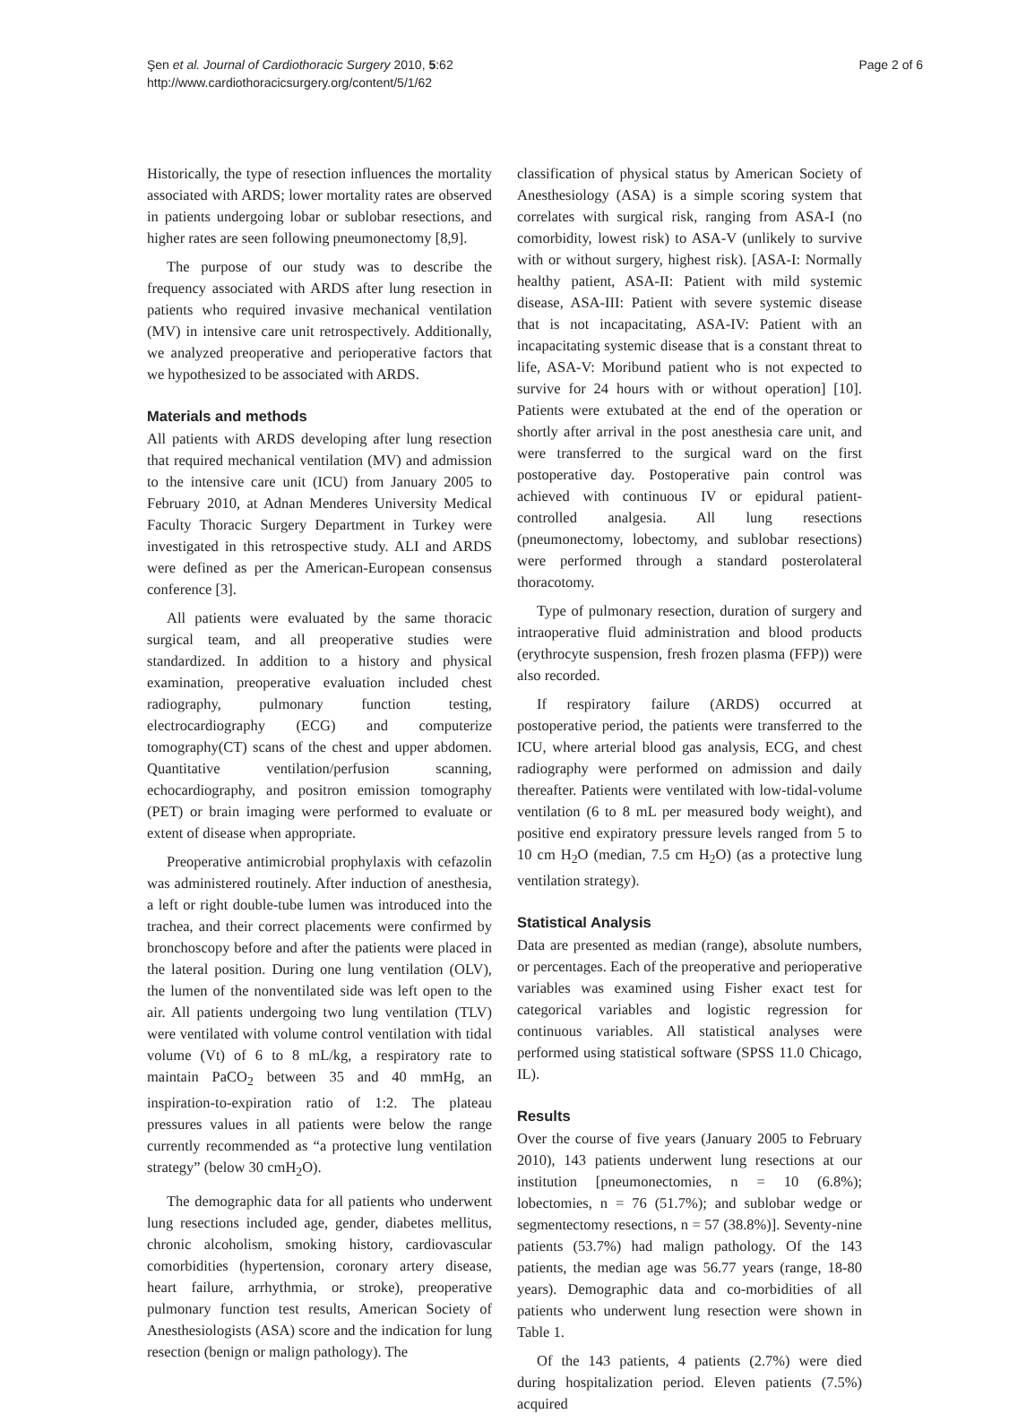Şen et al. Journal of Cardiothoracic Surgery 2010, 5:62
http://www.cardiothoracicsurgery.org/content/5/1/62
Page 2 of 6
Historically, the type of resection influences the mortality associated with ARDS; lower mortality rates are observed in patients undergoing lobar or sublobar resections, and higher rates are seen following pneumonectomy [8,9].
The purpose of our study was to describe the frequency associated with ARDS after lung resection in patients who required invasive mechanical ventilation (MV) in intensive care unit retrospectively. Additionally, we analyzed preoperative and perioperative factors that we hypothesized to be associated with ARDS.
Materials and methods
All patients with ARDS developing after lung resection that required mechanical ventilation (MV) and admission to the intensive care unit (ICU) from January 2005 to February 2010, at Adnan Menderes University Medical Faculty Thoracic Surgery Department in Turkey were investigated in this retrospective study. ALI and ARDS were defined as per the American-European consensus conference [3].
All patients were evaluated by the same thoracic surgical team, and all preoperative studies were standardized. In addition to a history and physical examination, preoperative evaluation included chest radiography, pulmonary function testing, electrocardiography (ECG) and computerize tomography(CT) scans of the chest and upper abdomen. Quantitative ventilation/perfusion scanning, echocardiography, and positron emission tomography (PET) or brain imaging were performed to evaluate or extent of disease when appropriate.
Preoperative antimicrobial prophylaxis with cefazolin was administered routinely. After induction of anesthesia, a left or right double-tube lumen was introduced into the trachea, and their correct placements were confirmed by bronchoscopy before and after the patients were placed in the lateral position. During one lung ventilation (OLV), the lumen of the nonventilated side was left open to the air. All patients undergoing two lung ventilation (TLV) were ventilated with volume control ventilation with tidal volume (Vt) of 6 to 8 mL/kg, a respiratory rate to maintain PaCO<sub>2</sub> between 35 and 40 mmHg, an inspiration-to-expiration ratio of 1:2. The plateau pressures values in all patients were below the range currently recommended as “a protective lung ventilation strategy” (below 30 cmH<sub>2</sub>O).
The demographic data for all patients who underwent lung resections included age, gender, diabetes mellitus, chronic alcoholism, smoking history, cardiovascular comorbidities (hypertension, coronary artery disease, heart failure, arrhythmia, or stroke), preoperative pulmonary function test results, American Society of Anesthesiologists (ASA) score and the indication for lung resection (benign or malign pathology). The
classification of physical status by American Society of Anesthesiology (ASA) is a simple scoring system that correlates with surgical risk, ranging from ASA-I (no comorbidity, lowest risk) to ASA-V (unlikely to survive with or without surgery, highest risk). [ASA-I: Normally healthy patient, ASA-II: Patient with mild systemic disease, ASA-III: Patient with severe systemic disease that is not incapacitating, ASA-IV: Patient with an incapacitating systemic disease that is a constant threat to life, ASA-V: Moribund patient who is not expected to survive for 24 hours with or without operation] [10]. Patients were extubated at the end of the operation or shortly after arrival in the post anesthesia care unit, and were transferred to the surgical ward on the first postoperative day. Postoperative pain control was achieved with continuous IV or epidural patient-controlled analgesia. All lung resections (pneumonectomy, lobectomy, and sublobar resections) were performed through a standard posterolateral thoracotomy.
Type of pulmonary resection, duration of surgery and intraoperative fluid administration and blood products (erythrocyte suspension, fresh frozen plasma (FFP)) were also recorded.
If respiratory failure (ARDS) occurred at postoperative period, the patients were transferred to the ICU, where arterial blood gas analysis, ECG, and chest radiography were performed on admission and daily thereafter. Patients were ventilated with low-tidal-volume ventilation (6 to 8 mL per measured body weight), and positive end expiratory pressure levels ranged from 5 to 10 cm H<sub>2</sub>O (median, 7.5 cm H<sub>2</sub>O) (as a protective lung ventilation strategy).
Statistical Analysis
Data are presented as median (range), absolute numbers, or percentages. Each of the preoperative and perioperative variables was examined using Fisher exact test for categorical variables and logistic regression for continuous variables. All statistical analyses were performed using statistical software (SPSS 11.0 Chicago, IL).
Results
Over the course of five years (January 2005 to February 2010), 143 patients underwent lung resections at our institution [pneumonectomies, n = 10 (6.8%); lobectomies, n = 76 (51.7%); and sublobar wedge or segmentectomy resections, n = 57 (38.8%)]. Seventy-nine patients (53.7%) had malign pathology. Of the 143 patients, the median age was 56.77 years (range, 18-80 years). Demographic data and co-morbidities of all patients who underwent lung resection were shown in Table 1.
Of the 143 patients, 4 patients (2.7%) were died during hospitalization period. Eleven patients (7.5%) acquired